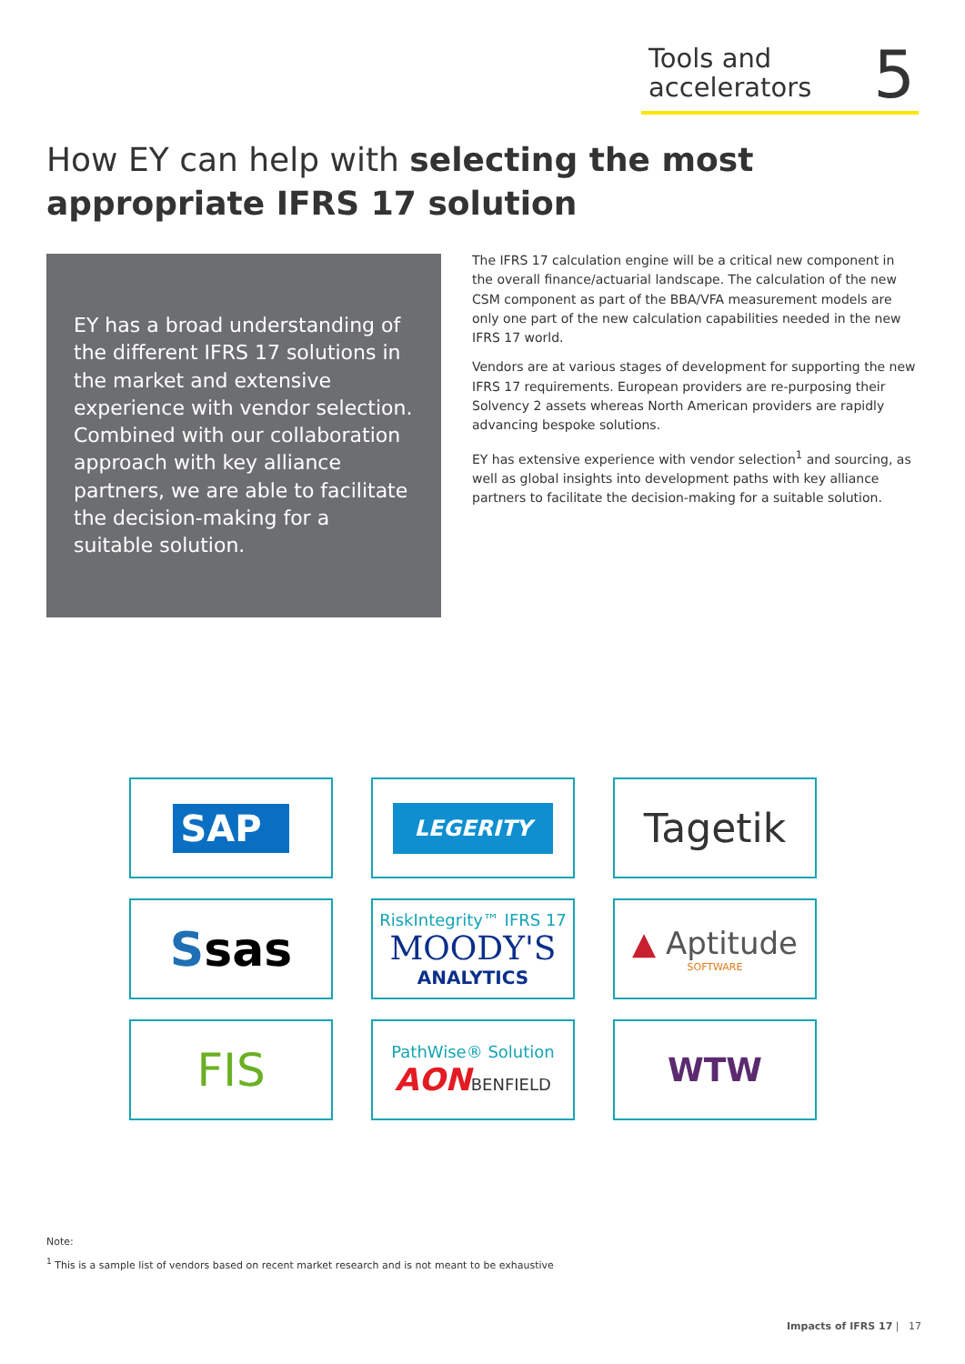Tools and
accelerators
5
How EY can help with selecting the most appropriate IFRS 17 solution
EY has a broad understanding of the different IFRS 17 solutions in the market and extensive experience with vendor selection. Combined with our collaboration approach with key alliance partners, we are able to facilitate the decision-making for a suitable solution.
The IFRS 17 calculation engine will be a critical new component in the overall finance/actuarial landscape. The calculation of the new CSM component as part of the BBA/VFA measurement models are only one part of the new calculation capabilities needed in the new IFRS 17 world.
Vendors are at various stages of development for supporting the new IFRS 17 requirements. European providers are re-purposing their Solvency 2 assets whereas North American providers are rapidly advancing bespoke solutions.
EY has extensive experience with vendor selection<sup>1</sup> and sourcing, as well as global insights into development paths with key alliance partners to facilitate the decision-making for a suitable solution.
SAP
LEGERITY
Tagetik
Ssas
RiskIntegrity™ IFRS 17
MOODY'S
ANALYTICS
▲ Aptitude
SOFTWARE
FIS
PathWise® Solution
AONBENFIELD
WTW
Note:
<sup>1</sup> This is a sample list of vendors based on recent market research and is not meant to be exhaustive
Impacts of IFRS 17 | 17